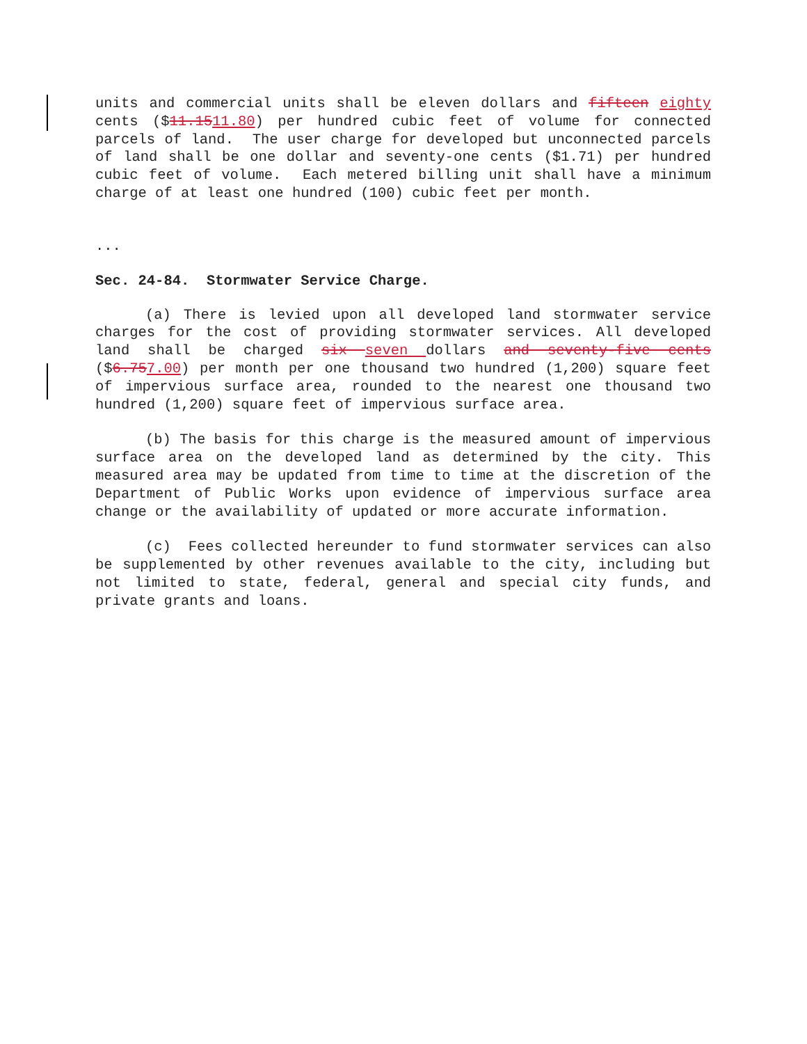units and commercial units shall be eleven dollars and fifteen eighty cents ($11.1511.80) per hundred cubic feet of volume for connected parcels of land. The user charge for developed but unconnected parcels of land shall be one dollar and seventy-one cents ($1.71) per hundred cubic feet of volume. Each metered billing unit shall have a minimum charge of at least one hundred (100) cubic feet per month.
...
Sec. 24-84. Stormwater Service Charge.
(a) There is levied upon all developed land stormwater service charges for the cost of providing stormwater services. All developed land shall be charged six seven dollars and seventy-five cents ($6.757.00) per month per one thousand two hundred (1,200) square feet of impervious surface area, rounded to the nearest one thousand two hundred (1,200) square feet of impervious surface area.
(b) The basis for this charge is the measured amount of impervious surface area on the developed land as determined by the city. This measured area may be updated from time to time at the discretion of the Department of Public Works upon evidence of impervious surface area change or the availability of updated or more accurate information.
(c) Fees collected hereunder to fund stormwater services can also be supplemented by other revenues available to the city, including but not limited to state, federal, general and special city funds, and private grants and loans.